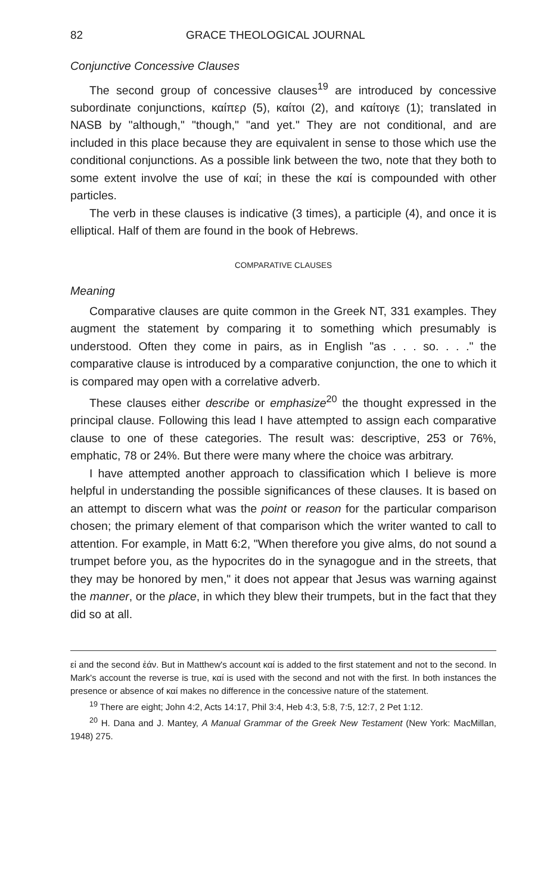82 GRACE THEOLOGICAL JOURNAL
Conjunctive Concessive Clauses
The second group of concessive clauses<sup>19</sup> are introduced by concessive subordinate conjunctions, καίπερ (5), καίτοι (2), and καίτοιγε (1); translated in NASB by "although," "though," "and yet." They are not conditional, and are included in this place because they are equivalent in sense to those which use the conditional conjunctions. As a possible link between the two, note that they both to some extent involve the use of καί; in these the καί is compounded with other particles.
The verb in these clauses is indicative (3 times), a participle (4), and once it is elliptical. Half of them are found in the book of Hebrews.
COMPARATIVE CLAUSES
Meaning
Comparative clauses are quite common in the Greek NT, 331 examples. They augment the statement by comparing it to something which presumably is understood. Often they come in pairs, as in English "as . . . so. . . ." the comparative clause is introduced by a comparative conjunction, the one to which it is compared may open with a correlative adverb.
These clauses either describe or emphasize<sup>20</sup> the thought expressed in the principal clause. Following this lead I have attempted to assign each comparative clause to one of these categories. The result was: descriptive, 253 or 76%, emphatic, 78 or 24%. But there were many where the choice was arbitrary.
I have attempted another approach to classification which I believe is more helpful in understanding the possible significances of these clauses. It is based on an attempt to discern what was the point or reason for the particular comparison chosen; the primary element of that comparison which the writer wanted to call to attention. For example, in Matt 6:2, "When therefore you give alms, do not sound a trumpet before you, as the hypocrites do in the synagogue and in the streets, that they may be honored by men," it does not appear that Jesus was warning against the manner, or the place, in which they blew their trumpets, but in the fact that they did so at all.
εἰ and the second ἐάν. But in Matthew's account καί is added to the first statement and not to the second. In Mark's account the reverse is true, καί is used with the second and not with the first. In both instances the presence or absence of καί makes no difference in the concessive nature of the statement.
<sup>19</sup> There are eight; John 4:2, Acts 14:17, Phil 3:4, Heb 4:3, 5:8, 7:5, 12:7, 2 Pet 1:12.
<sup>20</sup> H. Dana and J. Mantey, A Manual Grammar of the Greek New Testament (New York: MacMillan, 1948) 275.